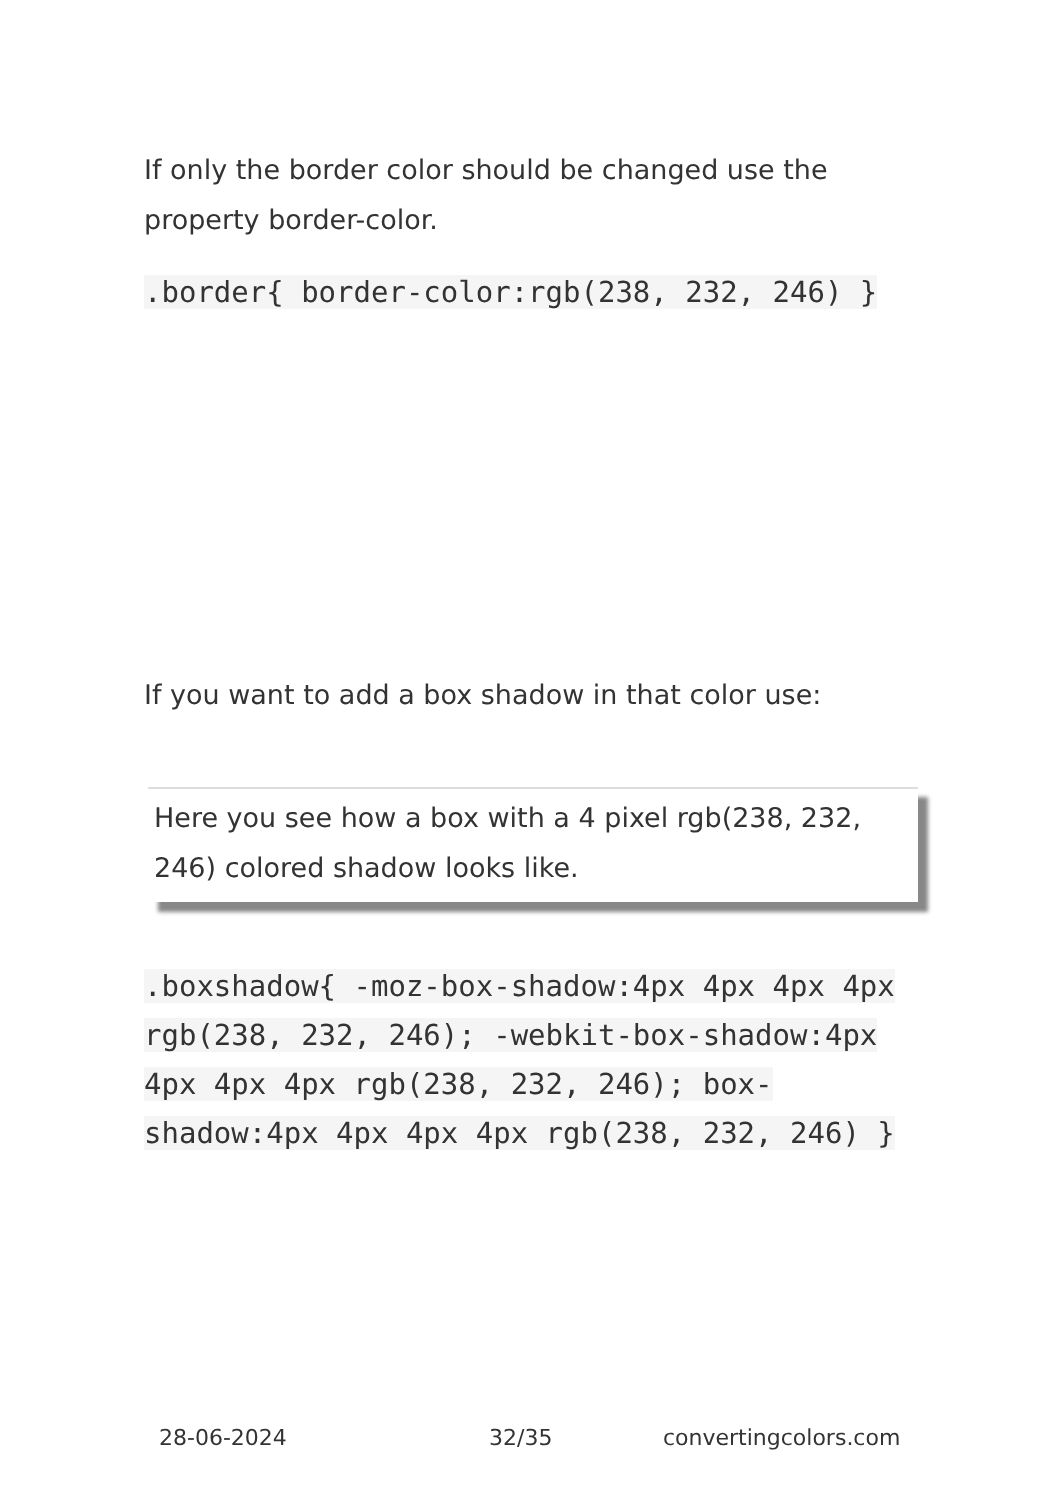If only the border color should be changed use the property border-color.
.border{ border-color:rgb(238, 232, 246) }
If you want to add a box shadow in that color use:
Here you see how a box with a 4 pixel rgb(238, 232, 246) colored shadow looks like.
.boxshadow{ -moz-box-shadow:4px 4px 4px 4px rgb(238, 232, 246); -webkit-box-shadow:4px 4px 4px 4px rgb(238, 232, 246); box-shadow:4px 4px 4px 4px rgb(238, 232, 246) }
28-06-2024 32/35 convertingcolors.com